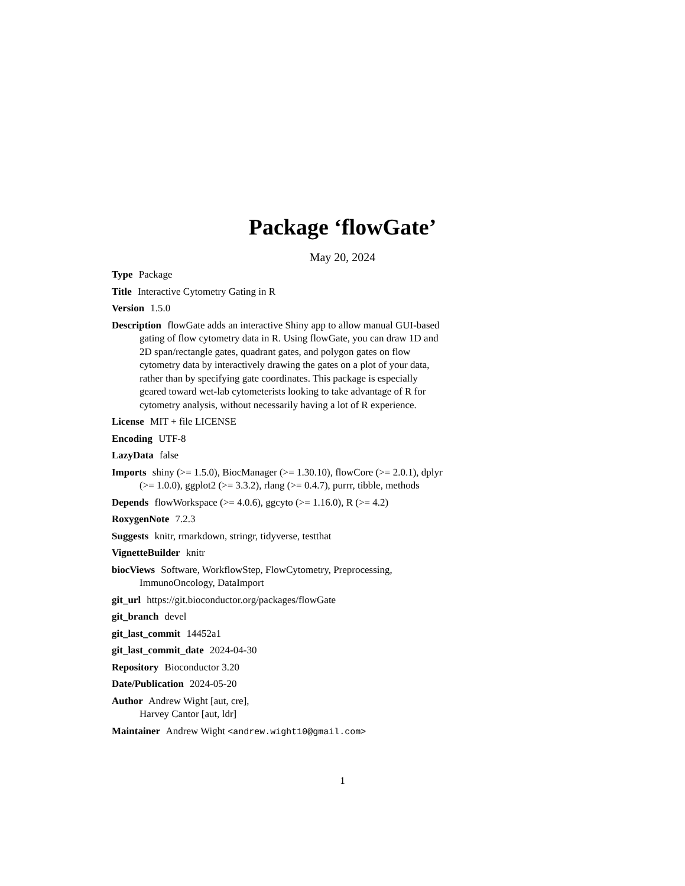Package ‘flowGate’
May 20, 2024
Type Package
Title Interactive Cytometry Gating in R
Version 1.5.0
Description flowGate adds an interactive Shiny app to allow manual GUI-based gating of flow cytometry data in R. Using flowGate, you can draw 1D and 2D span/rectangle gates, quadrant gates, and polygon gates on flow cytometry data by interactively drawing the gates on a plot of your data, rather than by specifying gate coordinates. This package is especially geared toward wet-lab cytometerists looking to take advantage of R for cytometry analysis, without necessarily having a lot of R experience.
License MIT + file LICENSE
Encoding UTF-8
LazyData false
Imports shiny (>= 1.5.0), BiocManager (>= 1.30.10), flowCore (>= 2.0.1), dplyr (>= 1.0.0), ggplot2 (>= 3.3.2), rlang (>= 0.4.7), purrr, tibble, methods
Depends flowWorkspace (>= 4.0.6), ggcyto (>= 1.16.0), R (>= 4.2)
RoxygenNote 7.2.3
Suggests knitr, rmarkdown, stringr, tidyverse, testthat
VignetteBuilder knitr
biocViews Software, WorkflowStep, FlowCytometry, Preprocessing, ImmunoOncology, DataImport
git_url https://git.bioconductor.org/packages/flowGate
git_branch devel
git_last_commit 14452a1
git_last_commit_date 2024-04-30
Repository Bioconductor 3.20
Date/Publication 2024-05-20
Author Andrew Wight [aut, cre],
Harvey Cantor [aut, ldr]
Maintainer Andrew Wight <andrew.wight10@gmail.com>
1